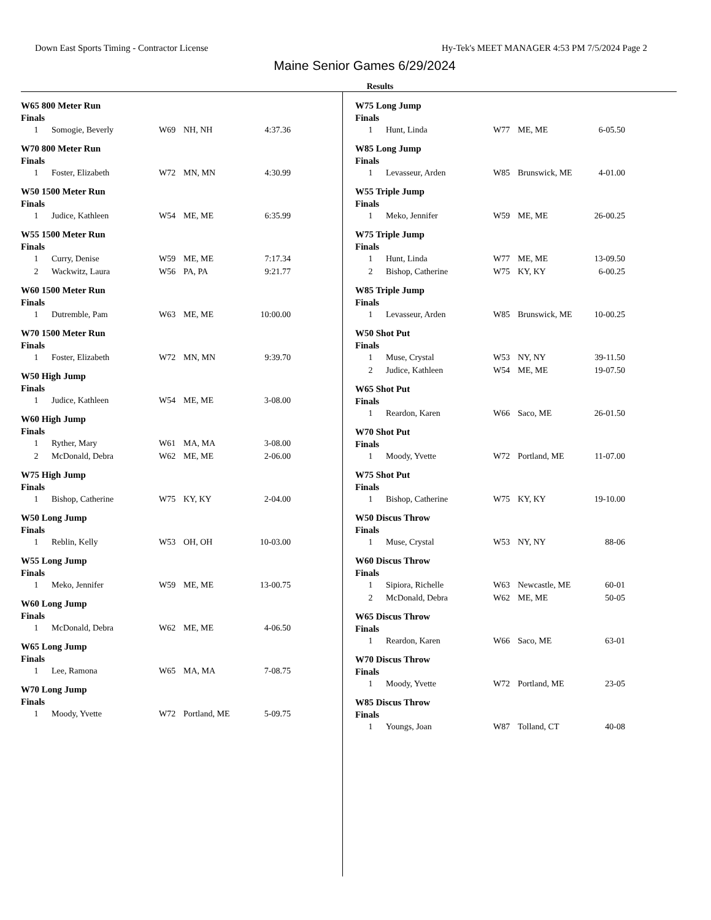Down East Sports Timing - Contractor License Hy-Tek's MEET MANAGER 4:53 PM 7/5/2024 Page 2
Maine Senior Games 6/29/2024
Results
W65 800 Meter Run
Finals
| 1 | Somogie, Beverly | W69 | NH, NH | 4:37.36 |
W70 800 Meter Run
Finals
| 1 | Foster, Elizabeth | W72 | MN, MN | 4:30.99 |
W50 1500 Meter Run
Finals
| 1 | Judice, Kathleen | W54 | ME, ME | 6:35.99 |
W55 1500 Meter Run
Finals
| 1 | Curry, Denise | W59 | ME, ME | 7:17.34 |
| 2 | Wackwitz, Laura | W56 | PA, PA | 9:21.77 |
W60 1500 Meter Run
Finals
| 1 | Dutremble, Pam | W63 | ME, ME | 10:00.00 |
W70 1500 Meter Run
Finals
| 1 | Foster, Elizabeth | W72 | MN, MN | 9:39.70 |
W50 High Jump
Finals
| 1 | Judice, Kathleen | W54 | ME, ME | 3-08.00 |
W60 High Jump
Finals
| 1 | Ryther, Mary | W61 | MA, MA | 3-08.00 |
| 2 | McDonald, Debra | W62 | ME, ME | 2-06.00 |
W75 High Jump
Finals
| 1 | Bishop, Catherine | W75 | KY, KY | 2-04.00 |
W50 Long Jump
Finals
| 1 | Reblin, Kelly | W53 | OH, OH | 10-03.00 |
W55 Long Jump
Finals
| 1 | Meko, Jennifer | W59 | ME, ME | 13-00.75 |
W60 Long Jump
Finals
| 1 | McDonald, Debra | W62 | ME, ME | 4-06.50 |
W65 Long Jump
Finals
| 1 | Lee, Ramona | W65 | MA, MA | 7-08.75 |
W70 Long Jump
Finals
| 1 | Moody, Yvette | W72 | Portland, ME | 5-09.75 |
W75 Long Jump
Finals
| 1 | Hunt, Linda | W77 | ME, ME | 6-05.50 |
W85 Long Jump
Finals
| 1 | Levasseur, Arden | W85 | Brunswick, ME | 4-01.00 |
W55 Triple Jump
Finals
| 1 | Meko, Jennifer | W59 | ME, ME | 26-00.25 |
W75 Triple Jump
Finals
| 1 | Hunt, Linda | W77 | ME, ME | 13-09.50 |
| 2 | Bishop, Catherine | W75 | KY, KY | 6-00.25 |
W85 Triple Jump
Finals
| 1 | Levasseur, Arden | W85 | Brunswick, ME | 10-00.25 |
W50 Shot Put
Finals
| 1 | Muse, Crystal | W53 | NY, NY | 39-11.50 |
| 2 | Judice, Kathleen | W54 | ME, ME | 19-07.50 |
W65 Shot Put
Finals
| 1 | Reardon, Karen | W66 | Saco, ME | 26-01.50 |
W70 Shot Put
Finals
| 1 | Moody, Yvette | W72 | Portland, ME | 11-07.00 |
W75 Shot Put
Finals
| 1 | Bishop, Catherine | W75 | KY, KY | 19-10.00 |
W50 Discus Throw
Finals
| 1 | Muse, Crystal | W53 | NY, NY | 88-06 |
W60 Discus Throw
Finals
| 1 | Sipiora, Richelle | W63 | Newcastle, ME | 60-01 |
| 2 | McDonald, Debra | W62 | ME, ME | 50-05 |
W65 Discus Throw
Finals
| 1 | Reardon, Karen | W66 | Saco, ME | 63-01 |
W70 Discus Throw
Finals
| 1 | Moody, Yvette | W72 | Portland, ME | 23-05 |
W85 Discus Throw
Finals
| 1 | Youngs, Joan | W87 | Tolland, CT | 40-08 |